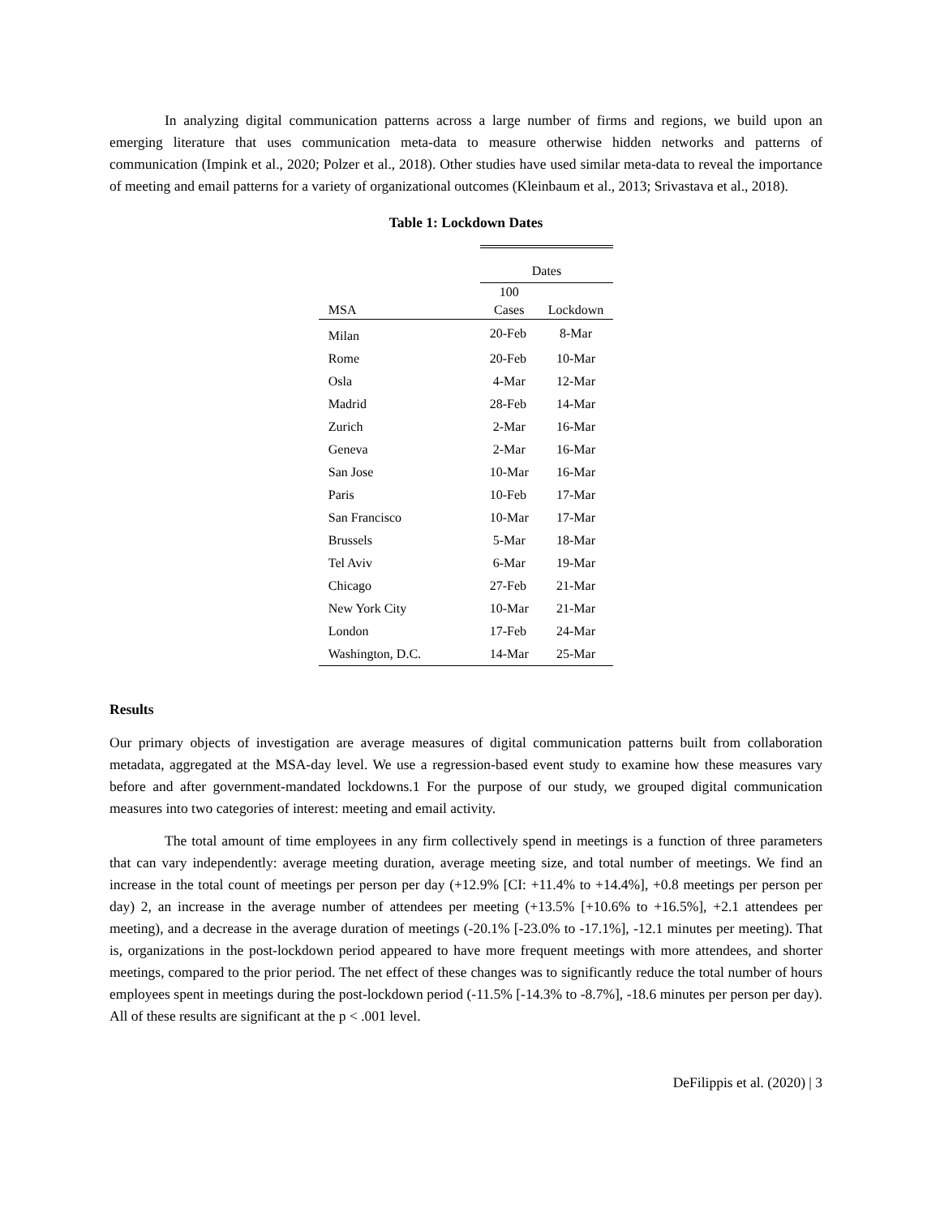In analyzing digital communication patterns across a large number of firms and regions, we build upon an emerging literature that uses communication meta-data to measure otherwise hidden networks and patterns of communication (Impink et al., 2020; Polzer et al., 2018). Other studies have used similar meta-data to reveal the importance of meeting and email patterns for a variety of organizational outcomes (Kleinbaum et al., 2013; Srivastava et al., 2018).
Table 1: Lockdown Dates
| | Dates | |
| --- | --- | --- |
| MSA | 100 Cases | Lockdown |
| Milan | 20-Feb | 8-Mar |
| Rome | 20-Feb | 10-Mar |
| Osla | 4-Mar | 12-Mar |
| Madrid | 28-Feb | 14-Mar |
| Zurich | 2-Mar | 16-Mar |
| Geneva | 2-Mar | 16-Mar |
| San Jose | 10-Mar | 16-Mar |
| Paris | 10-Feb | 17-Mar |
| San Francisco | 10-Mar | 17-Mar |
| Brussels | 5-Mar | 18-Mar |
| Tel Aviv | 6-Mar | 19-Mar |
| Chicago | 27-Feb | 21-Mar |
| New York City | 10-Mar | 21-Mar |
| London | 17-Feb | 24-Mar |
| Washington, D.C. | 14-Mar | 25-Mar |
Results
Our primary objects of investigation are average measures of digital communication patterns built from collaboration metadata, aggregated at the MSA-day level. We use a regression-based event study to examine how these measures vary before and after government-mandated lockdowns.1 For the purpose of our study, we grouped digital communication measures into two categories of interest: meeting and email activity.
The total amount of time employees in any firm collectively spend in meetings is a function of three parameters that can vary independently: average meeting duration, average meeting size, and total number of meetings. We find an increase in the total count of meetings per person per day (+12.9% [CI: +11.4% to +14.4%], +0.8 meetings per person per day) 2, an increase in the average number of attendees per meeting (+13.5% [+10.6% to +16.5%], +2.1 attendees per meeting), and a decrease in the average duration of meetings (-20.1% [-23.0% to -17.1%], -12.1 minutes per meeting). That is, organizations in the post-lockdown period appeared to have more frequent meetings with more attendees, and shorter meetings, compared to the prior period. The net effect of these changes was to significantly reduce the total number of hours employees spent in meetings during the post-lockdown period (-11.5% [-14.3% to -8.7%], -18.6 minutes per person per day). All of these results are significant at the p < .001 level.
DeFilippis et al. (2020) | 3